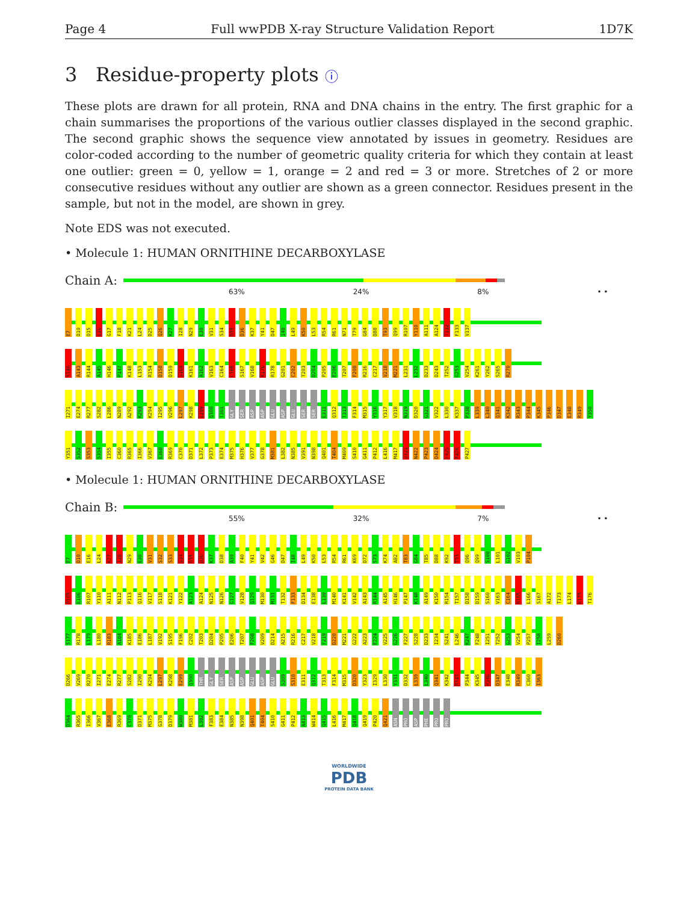Page 4 Full wwPDB X-ray Structure Validation Report 1D7K
3 Residue-property plots ⓘ
These plots are drawn for all protein, RNA and DNA chains in the entry. The first graphic for a chain summarises the proportions of the various outlier classes displayed in the second graphic. The second graphic shows the sequence view annotated by issues in geometry. Residues are color-coded according to the number of geometric quality criteria for which they contain at least one outlier: green = 0, yellow = 1, orange = 2 and red = 3 or more. Stretches of 2 or more consecutive residues without any outlier are shown as a green connector. Residues present in the sample, but not in the model, are shown in grey.
Note EDS was not executed.
• Molecule 1: HUMAN ORNITHINE DECARBOXYLASE
Chain A:
63% 24% 8% • •
E7 D10 D15 E16 G17 F18 K21 L24 D25 Q26 K27 I28 N29 E30 V31 S34 D35 D36 K37 Y41 D47 I48 L49 K50 L53 R54 R61 N71 T79 G84 D88 T93 Q99 R107 Y110 A111 A124 T132 F133 V137
S140 A143 R144 A145 H146 P147 K148 L153 R154 D158 D159 S160 K161 A162 V163 C164 L166 S167 V168 K176 R178 G201 C202 T203 D204 P205 E206 T207 F208 R216 C217 V218 M221 L231 L232 D233 D243 T252 G253 V254 K261 Y262 S265 R270
I271 E274 R277 S282 L286 N289 A292 K293 K294 I295 V296 L297 K298 E299 Q300 T301 GLY SER ASP ASP GLU ASP GLU SER SER E311 Q312 T313 F314 M315 Y316 Y317 V318 N319 D320 G321 V322 L330 K337 P338 L339 L340 Q341 K342 R343 P344 K345 P346 D347 E348 R349 Y350
Y351 S352 S353 S354 I355 C360 R365 I366 V367 E368 R369 C370 D371 L372 P373 E374 M375 H376 V377 G378 M381 L382 N385 V391 N398 Q401 T404 M409 S410 G411 P412 L416 M417 Q421 N422 P423 D424 F425 F426 P427
• Molecule 1: HUMAN ORNITHINE DECARBOXYLASE
Chain B:
55% 32% 7% • •
E7 D10 E16 L24 K27 I28 N29 E30 V31 S32 S33 S34 D35 D36 K37 D38 A39 F40 Y41 V42 G46 D47 I48 L49 K50 L53 R54 R61 K69 D72 S73 K74 A82 T83 G84 T85 D88 K92 T93 Q96 Q99 S100 L101 G102 V103 P104
P105 E106 R107 Y110 A111 N112 P113 Q116 V117 S118 K121 Y122 A123 A124 N125 N126 G127 V128 Q129 M130 M131 T132 F133 D134 E138 L139 M140 K141 V142 A143 R144 A145 H146 P147 K148 A149 K150 R154 T157 D158 D159 S160 V163 C164 R165 L166 S167 A172 T173 L174 K175 T176
S177 R178 L179 L180 R183 A184 K185 E186 L187 V192 S195 F196 C202 T203 D204 P205 E206 T207 F208 V209 D214 A215 R216 C217 V218 F219 D220 M221 G222 A223 E224 V225 G226 F227 S228 D233 I234 S241 L246 K247 F248 I251 T252 G253 V254 P257 I258 L259 D260
D266 V269 R270 I271 E274 R277 S282 I290 K294 L297 K298 E299 Q300 THR GLY SER ASP ASP GLU ASP GLU S309 S310 E311 Q312 T313 F314 M315 D320 Y323 I329 L330 Y331 D332 L339 L340 Q341 K342 R343 P344 K345 P346 D347 E348 R349 C360 I363
D364 R365 I366 V367 E368 R369 C370 D371 M375 G378 D379 W380 M381 L382 F383 E384 N385 N398 Q401 T404 S410 G411 P412 A413 W414 Q415 L416 M417 Q418 Q419 P420 Q421 ASN PRO ASP PHE PRO PRO
WORLDWIDE
PDB
PROTEIN DATA BANK